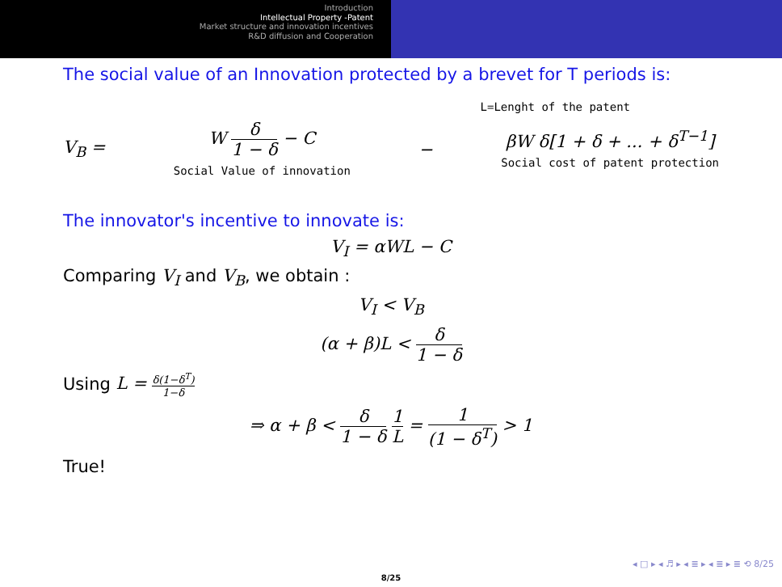Introduction
Intellectual Property -Patent
Market structure and innovation incentives
R&D diffusion and Cooperation
The social value of an Innovation protected by a brevet for T periods is:
L=Lenght of the patent
V<sub>B</sub> = W δ 1 − δ − C
Social Value of innovation − βW δ[1 + δ + ... + δ<sup>T−1</sup>]
Social cost of patent protection
The innovator's incentive to innovate is:
V<sub>I</sub> = αWL − C
Comparing V<sub>I</sub> and V<sub>B</sub>, we obtain :
V<sub>I</sub> < V<sub>B</sub>
(α + β)L < δ 1 − δ
Using L = δ(1−δ<sup>T</sup>) 1−δ
⇒ α + β < δ 1 − δ 1 L = 1 (1 − δ<sup>T</sup>) > 1
True!
◂ □ ▸ ◂ ♬ ▸ ◂ ≣ ▸ ◂ ≣ ▸ ≣ ⟲ 8/25
8/25